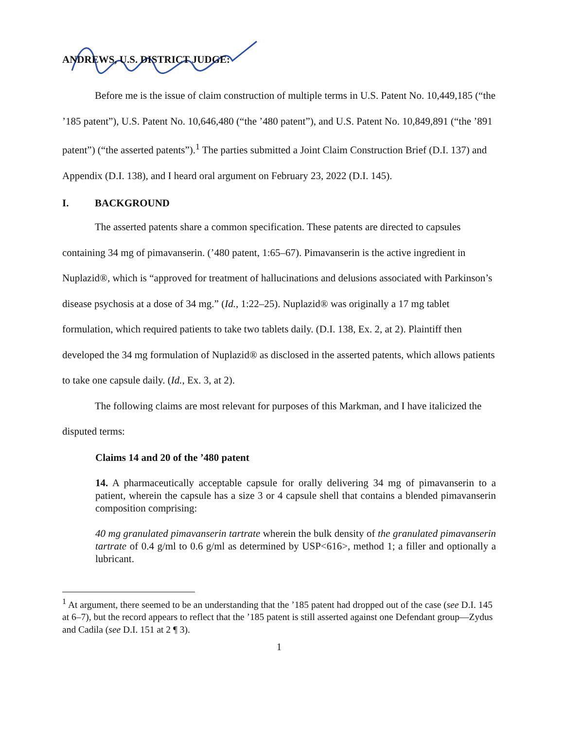ANDREWS, U.S. DISTRICT JUDGE:
Before me is the issue of claim construction of multiple terms in U.S. Patent No. 10,449,185 (“the ’185 patent”), U.S. Patent No. 10,646,480 (“the ’480 patent”), and U.S. Patent No. 10,849,891 (“the ’891 patent”) (“the asserted patents”).<sup>1</sup> The parties submitted a Joint Claim Construction Brief (D.I. 137) and Appendix (D.I. 138), and I heard oral argument on February 23, 2022 (D.I. 145).
I. BACKGROUND
The asserted patents share a common specification. These patents are directed to capsules containing 34 mg of pimavanserin. (’480 patent, 1:65–67). Pimavanserin is the active ingredient in Nuplazid®, which is “approved for treatment of hallucinations and delusions associated with Parkinson’s disease psychosis at a dose of 34 mg.” (Id., 1:22–25). Nuplazid® was originally a 17 mg tablet formulation, which required patients to take two tablets daily. (D.I. 138, Ex. 2, at 2). Plaintiff then developed the 34 mg formulation of Nuplazid® as disclosed in the asserted patents, which allows patients to take one capsule daily. (Id., Ex. 3, at 2).
The following claims are most relevant for purposes of this Markman, and I have italicized the disputed terms:
Claims 14 and 20 of the ’480 patent
14. A pharmaceutically acceptable capsule for orally delivering 34 mg of pimavanserin to a patient, wherein the capsule has a size 3 or 4 capsule shell that contains a blended pimavanserin composition comprising:
40 mg granulated pimavanserin tartrate wherein the bulk density of the granulated pimavanserin tartrate of 0.4 g/ml to 0.6 g/ml as determined by USP<616>, method 1; a filler and optionally a lubricant.
<sup>1</sup> At argument, there seemed to be an understanding that the ’185 patent had dropped out of the case (see D.I. 145 at 6–7), but the record appears to reflect that the ’185 patent is still asserted against one Defendant group—Zydus and Cadila (see D.I. 151 at 2 ¶ 3).
1